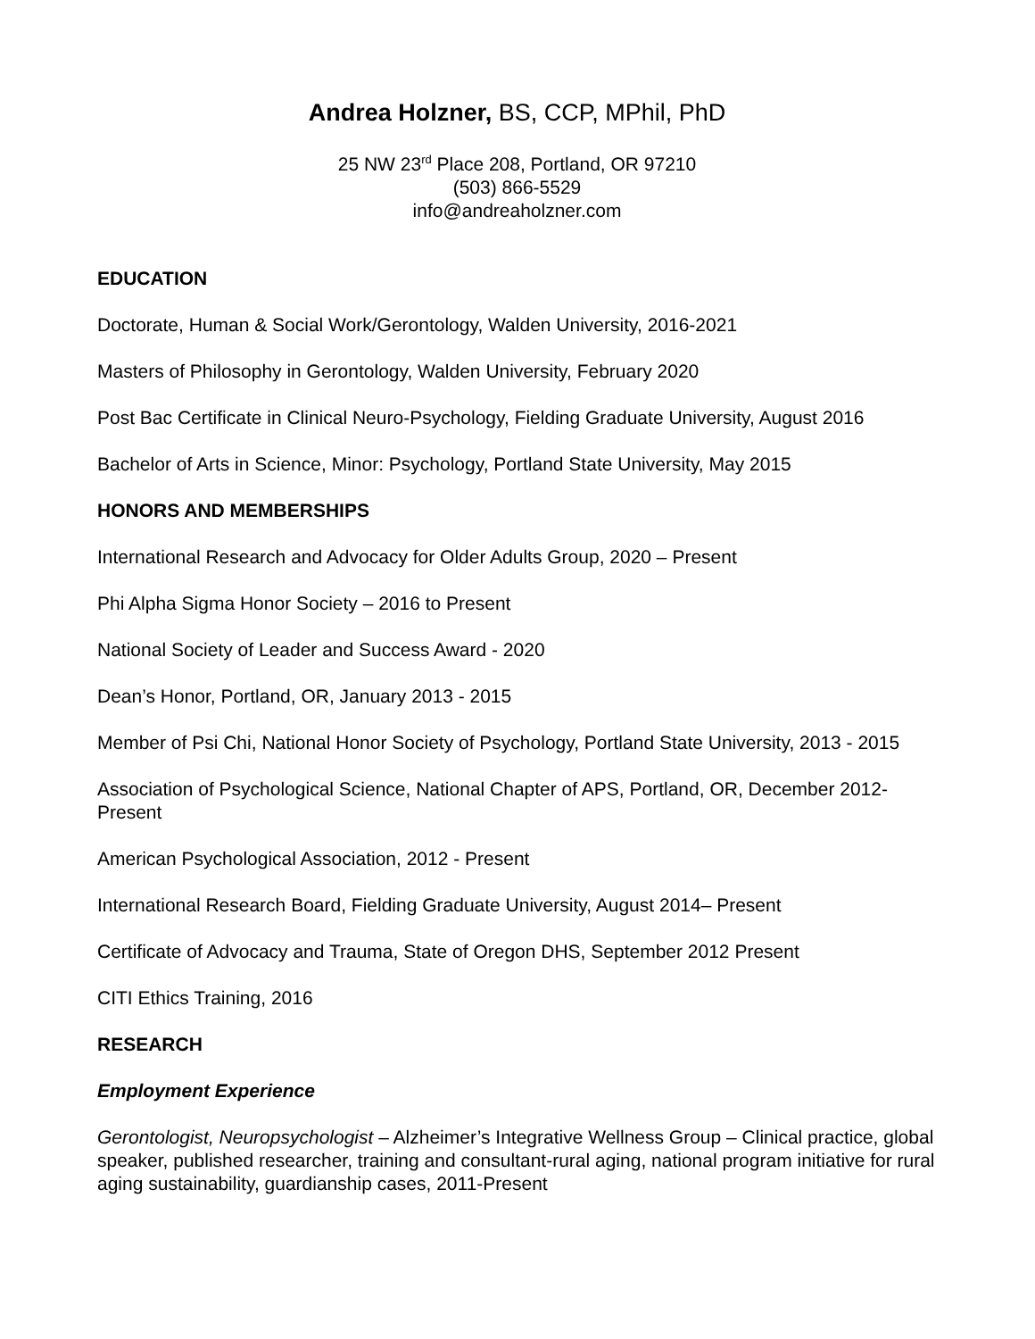Andrea Holzner, BS, CCP, MPhil, PhD
25 NW 23<sup>rd</sup> Place 208, Portland, OR 97210
(503) 866-5529
info@andreaholzner.com
EDUCATION
Doctorate, Human & Social Work/Gerontology, Walden University, 2016-2021
Masters of Philosophy in Gerontology, Walden University, February 2020
Post Bac Certificate in Clinical Neuro-Psychology, Fielding Graduate University, August 2016
Bachelor of Arts in Science, Minor: Psychology, Portland State University, May 2015
HONORS AND MEMBERSHIPS
International Research and Advocacy for Older Adults Group, 2020 – Present
Phi Alpha Sigma Honor Society – 2016 to Present
National Society of Leader and Success Award - 2020
Dean’s Honor, Portland, OR, January 2013 - 2015
Member of Psi Chi, National Honor Society of Psychology, Portland State University, 2013 - 2015
Association of Psychological Science, National Chapter of APS, Portland, OR, December 2012-Present
American Psychological Association, 2012 - Present
International Research Board, Fielding Graduate University, August 2014– Present
Certificate of Advocacy and Trauma, State of Oregon DHS, September 2012 Present
CITI Ethics Training, 2016
RESEARCH
Employment Experience
Gerontologist, Neuropsychologist – Alzheimer’s Integrative Wellness Group – Clinical practice, global speaker, published researcher, training and consultant-rural aging, national program initiative for rural aging sustainability, guardianship cases, 2011-Present